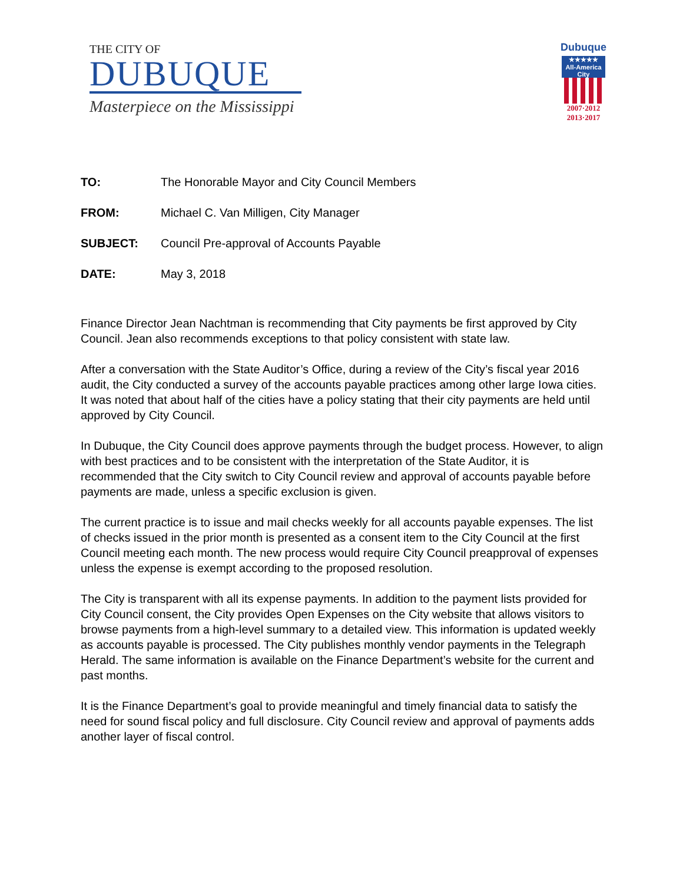THE CITY OF
DUBUQUE
Masterpiece on the Mississippi
Dubuque
★★★★★
All-America City
2007·2012
2013·2017
TO: The Honorable Mayor and City Council Members
FROM: Michael C. Van Milligen, City Manager
SUBJECT: Council Pre-approval of Accounts Payable
DATE: May 3, 2018
Finance Director Jean Nachtman is recommending that City payments be first approved by City Council. Jean also recommends exceptions to that policy consistent with state law.
After a conversation with the State Auditor’s Office, during a review of the City’s fiscal year 2016 audit, the City conducted a survey of the accounts payable practices among other large Iowa cities. It was noted that about half of the cities have a policy stating that their city payments are held until approved by City Council.
In Dubuque, the City Council does approve payments through the budget process. However, to align with best practices and to be consistent with the interpretation of the State Auditor, it is recommended that the City switch to City Council review and approval of accounts payable before payments are made, unless a specific exclusion is given.
The current practice is to issue and mail checks weekly for all accounts payable expenses. The list of checks issued in the prior month is presented as a consent item to the City Council at the first Council meeting each month. The new process would require City Council preapproval of expenses unless the expense is exempt according to the proposed resolution.
The City is transparent with all its expense payments. In addition to the payment lists provided for City Council consent, the City provides Open Expenses on the City website that allows visitors to browse payments from a high-level summary to a detailed view. This information is updated weekly as accounts payable is processed. The City publishes monthly vendor payments in the Telegraph Herald. The same information is available on the Finance Department’s website for the current and past months.
It is the Finance Department’s goal to provide meaningful and timely financial data to satisfy the need for sound fiscal policy and full disclosure. City Council review and approval of payments adds another layer of fiscal control.